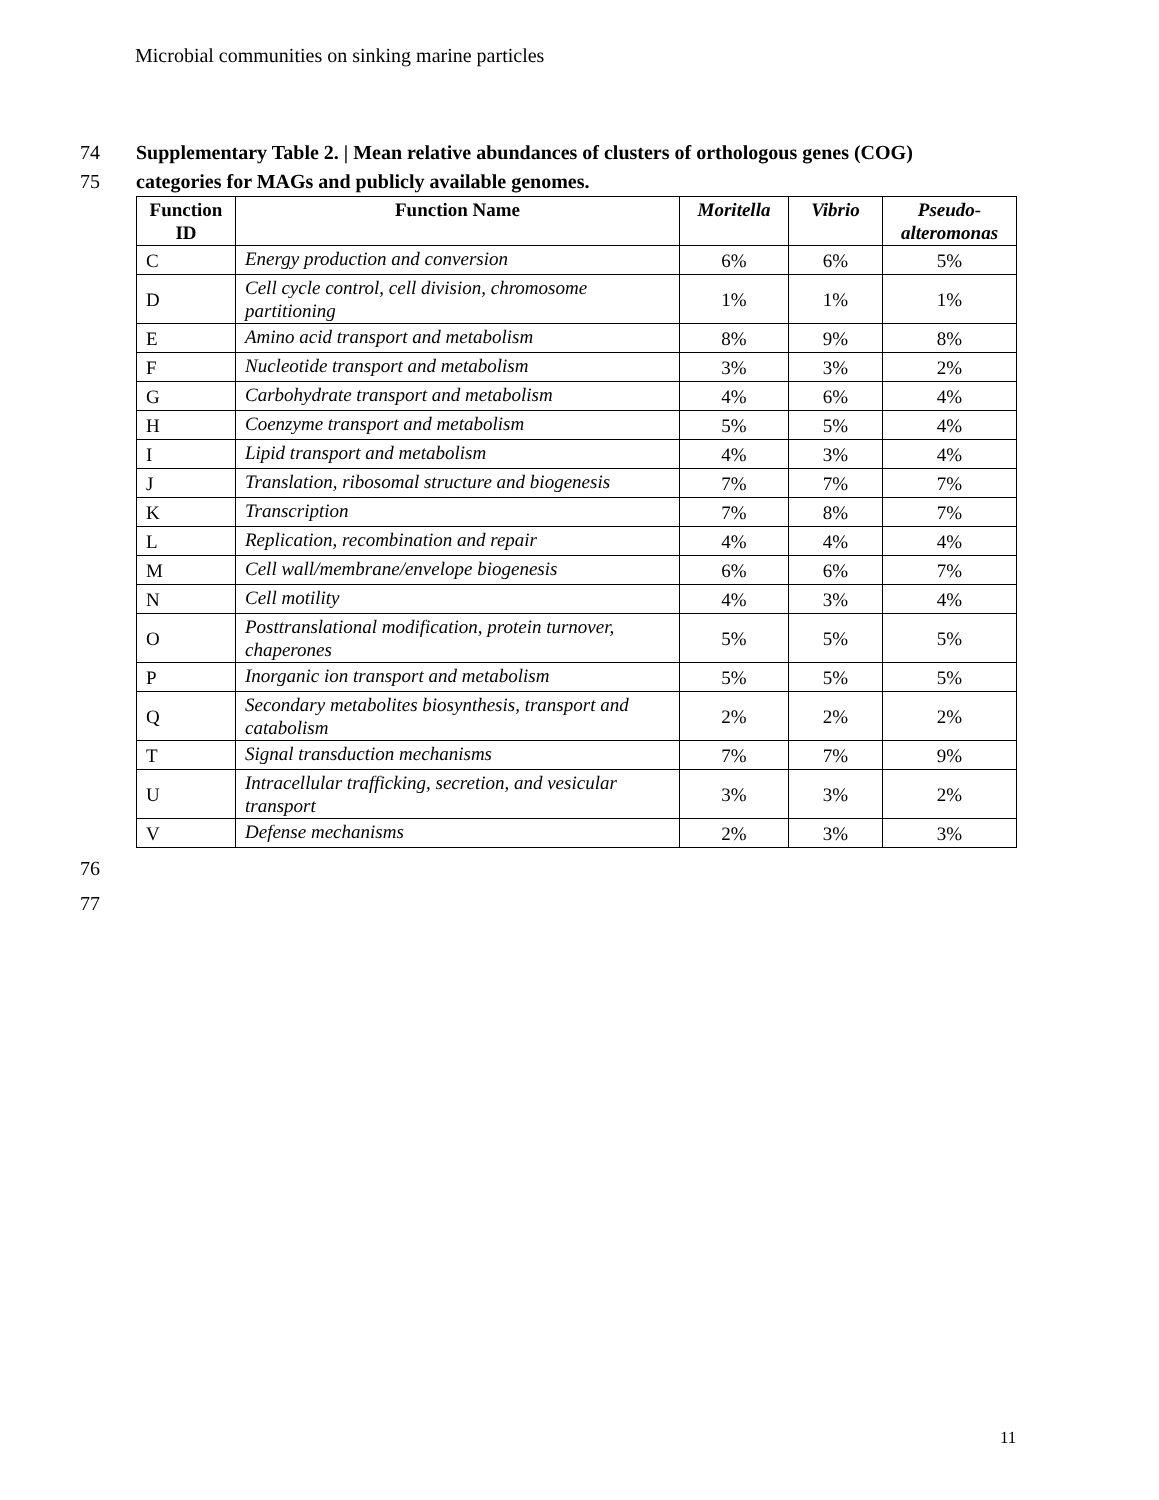Microbial communities on sinking marine particles
74 Supplementary Table 2. | Mean relative abundances of clusters of orthologous genes (COG)
75 categories for MAGs and publicly available genomes.
| Function ID | Function Name | Moritella | Vibrio | Pseudo-alteromonas |
| --- | --- | --- | --- | --- |
| C | Energy production and conversion | 6% | 6% | 5% |
| D | Cell cycle control, cell division, chromosome partitioning | 1% | 1% | 1% |
| E | Amino acid transport and metabolism | 8% | 9% | 8% |
| F | Nucleotide transport and metabolism | 3% | 3% | 2% |
| G | Carbohydrate transport and metabolism | 4% | 6% | 4% |
| H | Coenzyme transport and metabolism | 5% | 5% | 4% |
| I | Lipid transport and metabolism | 4% | 3% | 4% |
| J | Translation, ribosomal structure and biogenesis | 7% | 7% | 7% |
| K | Transcription | 7% | 8% | 7% |
| L | Replication, recombination and repair | 4% | 4% | 4% |
| M | Cell wall/membrane/envelope biogenesis | 6% | 6% | 7% |
| N | Cell motility | 4% | 3% | 4% |
| O | Posttranslational modification, protein turnover, chaperones | 5% | 5% | 5% |
| P | Inorganic ion transport and metabolism | 5% | 5% | 5% |
| Q | Secondary metabolites biosynthesis, transport and catabolism | 2% | 2% | 2% |
| T | Signal transduction mechanisms | 7% | 7% | 9% |
| U | Intracellular trafficking, secretion, and vesicular transport | 3% | 3% | 2% |
| V | Defense mechanisms | 2% | 3% | 3% |
76
77
11